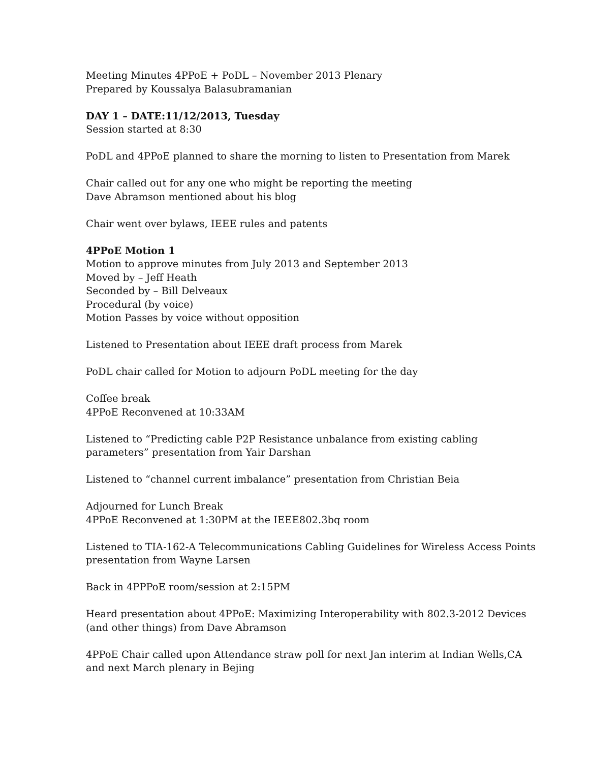Meeting Minutes 4PPoE + PoDL – November 2013 Plenary
Prepared by Koussalya Balasubramanian
DAY 1 – DATE:11/12/2013, Tuesday
Session started at 8:30
PoDL and 4PPoE planned to share the morning to listen to Presentation from Marek
Chair called out for any one who might be reporting the meeting
Dave Abramson mentioned about his blog
Chair went over bylaws, IEEE rules and patents
4PPoE Motion 1
Motion to approve minutes from July 2013 and September 2013
Moved by – Jeff Heath
Seconded by – Bill Delveaux
Procedural (by voice)
Motion Passes by voice without opposition
Listened to Presentation about IEEE draft process from Marek
PoDL chair called for Motion to adjourn PoDL meeting for the day
Coffee break
4PPoE Reconvened at 10:33AM
Listened to “Predicting cable P2P Resistance unbalance from existing cabling parameters” presentation from Yair Darshan
Listened to “channel current imbalance” presentation from Christian Beia
Adjourned for Lunch Break
4PPoE Reconvened at 1:30PM at the IEEE802.3bq room
Listened to TIA-162-A Telecommunications Cabling Guidelines for Wireless Access Points presentation from Wayne Larsen
Back in 4PPPoE room/session at 2:15PM
Heard presentation about 4PPoE: Maximizing Interoperability with 802.3-2012 Devices (and other things) from Dave Abramson
4PPoE Chair called upon Attendance straw poll for next Jan interim at Indian Wells,CA and next March plenary in Bejing